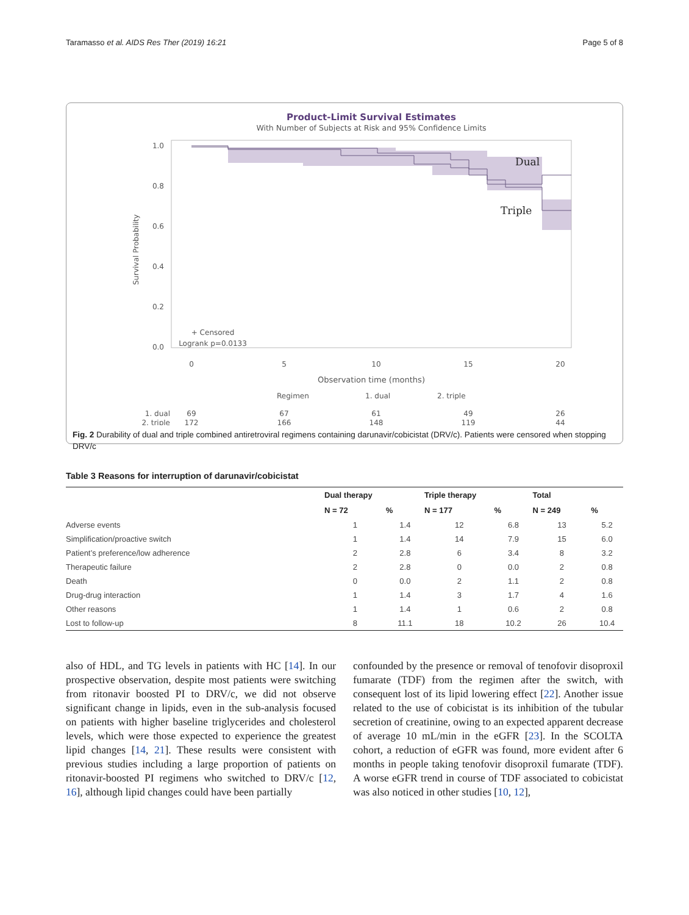Taramasso et al. AIDS Res Ther (2019) 16:21 Page 5 of 8
Product-Limit Survival Estimates
With Number of Subjects at Risk and 95% Confidence Limits
Dual
Triple
1.0
0.8
0.6
0.4
0.2
0.0
Survival Probability
+ Censored
Logrank p=0.0133
0
5
10
15
20
Observation time (months)
Regimen
1. dual
2. triple
1. dual
69
67
61
49
26
2. triple
172
166
148
119
44
Fig. 2 Durability of dual and triple combined antiretroviral regimens containing darunavir/cobicistat (DRV/c). Patients were censored when stopping DRV/c
Table 3 Reasons for interruption of darunavir/cobicistat
| | Dual therapy | | Triple therapy | | Total | |
| --- | --- | --- | --- | --- | --- | --- |
| | N = 72 | % | N = 177 | % | N = 249 | % |
| Adverse events | 1 | 1.4 | 12 | 6.8 | 13 | 5.2 |
| Simplification/proactive switch | 1 | 1.4 | 14 | 7.9 | 15 | 6.0 |
| Patient’s preference/low adherence | 2 | 2.8 | 6 | 3.4 | 8 | 3.2 |
| Therapeutic failure | 2 | 2.8 | 0 | 0.0 | 2 | 0.8 |
| Death | 0 | 0.0 | 2 | 1.1 | 2 | 0.8 |
| Drug-drug interaction | 1 | 1.4 | 3 | 1.7 | 4 | 1.6 |
| Other reasons | 1 | 1.4 | 1 | 0.6 | 2 | 0.8 |
| Lost to follow-up | 8 | 11.1 | 18 | 10.2 | 26 | 10.4 |
also of HDL, and TG levels in patients with HC [14]. In our prospective observation, despite most patients were switching from ritonavir boosted PI to DRV/c, we did not observe significant change in lipids, even in the sub-analysis focused on patients with higher baseline triglycerides and cholesterol levels, which were those expected to experience the greatest lipid changes [14, 21]. These results were consistent with previous studies including a large proportion of patients on ritonavir-boosted PI regimens who switched to DRV/c [12, 16], although lipid changes could have been partially
confounded by the presence or removal of tenofovir disoproxil fumarate (TDF) from the regimen after the switch, with consequent lost of its lipid lowering effect [22]. Another issue related to the use of cobicistat is its inhibition of the tubular secretion of creatinine, owing to an expected apparent decrease of average 10 mL/min in the eGFR [23]. In the SCOLTA cohort, a reduction of eGFR was found, more evident after 6 months in people taking tenofovir disoproxil fumarate (TDF). A worse eGFR trend in course of TDF associated to cobicistat was also noticed in other studies [10, 12],